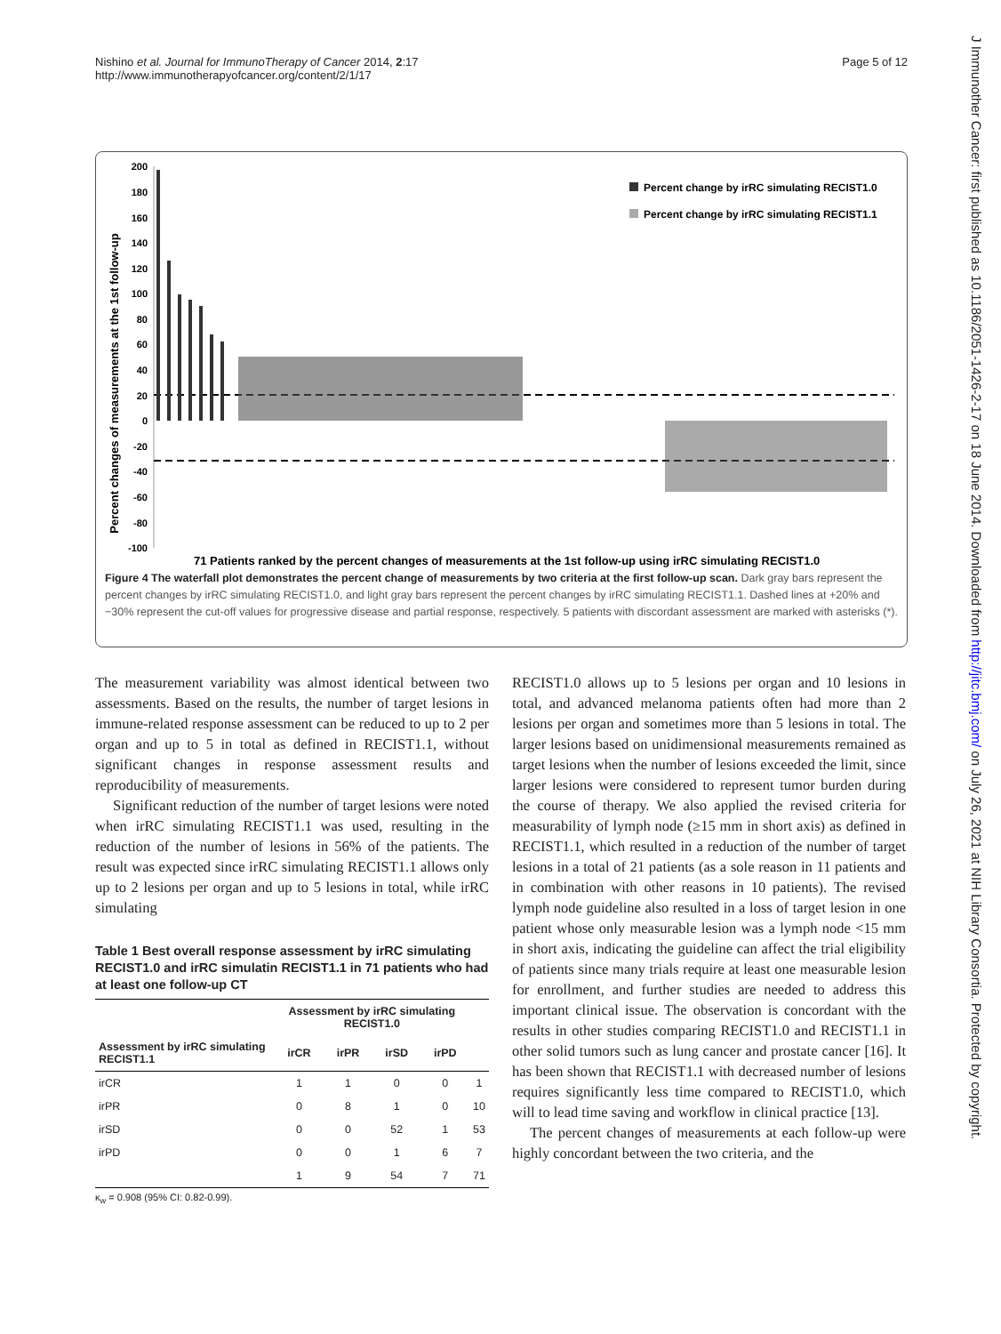Nishino et al. Journal for ImmunoTherapy of Cancer 2014, 2:17
http://www.immunotherapyofcancer.org/content/2/1/17
Page 5 of 12
J Immunother Cancer: first published as 10.1186/2051-1426-2-17 on 18 June 2014. Downloaded from http://jitc.bmj.com/ on July 26, 2021 at NIH Library Consortia. Protected by copyright.
200
180
160
140
120
100
80
60
40
20
0
-20
-40
-60
-80
-100
Percent changes of measurements at the 1st follow-up
Percent change by irRC simulating RECIST1.0
Percent change by irRC simulating RECIST1.1
71 Patients ranked by the percent changes of measurements at the 1st follow-up using irRC simulating RECIST1.0
Figure 4 The waterfall plot demonstrates the percent change of measurements by two criteria at the first follow-up scan. Dark gray bars represent the percent changes by irRC simulating RECIST1.0, and light gray bars represent the percent changes by irRC simulating RECIST1.1. Dashed lines at +20% and −30% represent the cut-off values for progressive disease and partial response, respectively. 5 patients with discordant assessment are marked with asterisks (*).
The measurement variability was almost identical between two assessments. Based on the results, the number of target lesions in immune-related response assessment can be reduced to up to 2 per organ and up to 5 in total as defined in RECIST1.1, without significant changes in response assessment results and reproducibility of measurements.
Significant reduction of the number of target lesions were noted when irRC simulating RECIST1.1 was used, resulting in the reduction of the number of lesions in 56% of the patients. The result was expected since irRC simulating RECIST1.1 allows only up to 2 lesions per organ and up to 5 lesions in total, while irRC simulating
Table 1 Best overall response assessment by irRC simulating RECIST1.0 and irRC simulatin RECIST1.1 in 71 patients who had at least one follow-up CT
| | Assessment by irRC simulating RECIST1.0 | | | | |
| --- | --- | --- | --- | --- | --- |
| Assessment by irRC simulating RECIST1.1 | irCR | irPR | irSD | irPD | |
| irCR | 1 | 1 | 0 | 0 | 1 |
| irPR | 0 | 8 | 1 | 0 | 10 |
| irSD | 0 | 0 | 52 | 1 | 53 |
| irPD | 0 | 0 | 1 | 6 | 7 |
| | 1 | 9 | 54 | 7 | 71 |
κ<sub>w</sub> = 0.908 (95% CI: 0.82-0.99).
RECIST1.0 allows up to 5 lesions per organ and 10 lesions in total, and advanced melanoma patients often had more than 2 lesions per organ and sometimes more than 5 lesions in total. The larger lesions based on unidimensional measurements remained as target lesions when the number of lesions exceeded the limit, since larger lesions were considered to represent tumor burden during the course of therapy. We also applied the revised criteria for measurability of lymph node (≥15 mm in short axis) as defined in RECIST1.1, which resulted in a reduction of the number of target lesions in a total of 21 patients (as a sole reason in 11 patients and in combination with other reasons in 10 patients). The revised lymph node guideline also resulted in a loss of target lesion in one patient whose only measurable lesion was a lymph node <15 mm in short axis, indicating the guideline can affect the trial eligibility of patients since many trials require at least one measurable lesion for enrollment, and further studies are needed to address this important clinical issue. The observation is concordant with the results in other studies comparing RECIST1.0 and RECIST1.1 in other solid tumors such as lung cancer and prostate cancer [16]. It has been shown that RECIST1.1 with decreased number of lesions requires significantly less time compared to RECIST1.0, which will to lead time saving and workflow in clinical practice [13].
The percent changes of measurements at each follow-up were highly concordant between the two criteria, and the